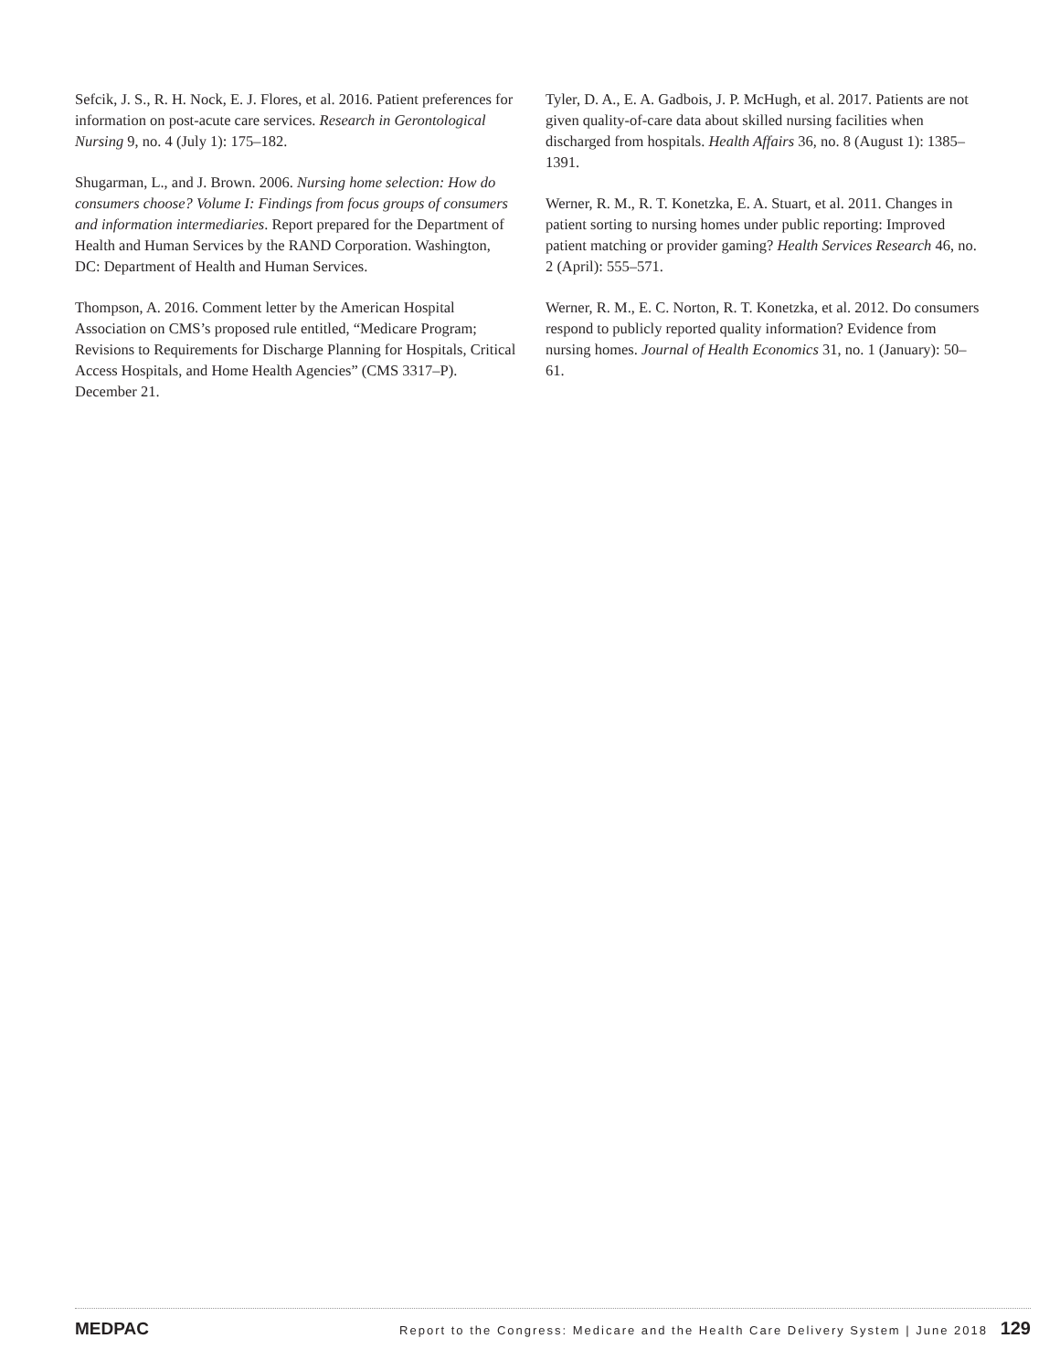Sefcik, J. S., R. H. Nock, E. J. Flores, et al. 2016. Patient preferences for information on post-acute care services. Research in Gerontological Nursing 9, no. 4 (July 1): 175–182.
Shugarman, L., and J. Brown. 2006. Nursing home selection: How do consumers choose? Volume I: Findings from focus groups of consumers and information intermediaries. Report prepared for the Department of Health and Human Services by the RAND Corporation. Washington, DC: Department of Health and Human Services.
Thompson, A. 2016. Comment letter by the American Hospital Association on CMS’s proposed rule entitled, “Medicare Program; Revisions to Requirements for Discharge Planning for Hospitals, Critical Access Hospitals, and Home Health Agencies” (CMS 3317–P). December 21.
Tyler, D. A., E. A. Gadbois, J. P. McHugh, et al. 2017. Patients are not given quality-of-care data about skilled nursing facilities when discharged from hospitals. Health Affairs 36, no. 8 (August 1): 1385–1391.
Werner, R. M., R. T. Konetzka, E. A. Stuart, et al. 2011. Changes in patient sorting to nursing homes under public reporting: Improved patient matching or provider gaming? Health Services Research 46, no. 2 (April): 555–571.
Werner, R. M., E. C. Norton, R. T. Konetzka, et al. 2012. Do consumers respond to publicly reported quality information? Evidence from nursing homes. Journal of Health Economics 31, no. 1 (January): 50–61.
MEDPAC Report to the Congress: Medicare and the Health Care Delivery System | June 2018 129